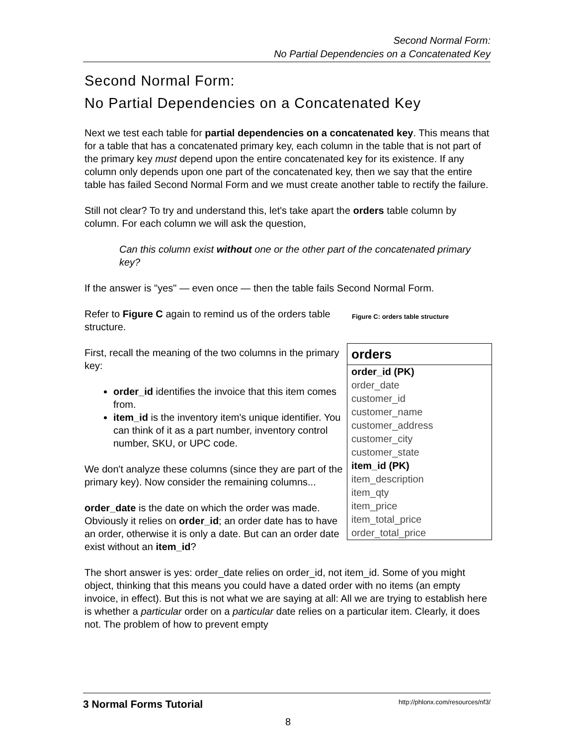Second Normal Form:
No Partial Dependencies on a Concatenated Key
Second Normal Form:
No Partial Dependencies on a Concatenated Key
Next we test each table for partial dependencies on a concatenated key. This means that for a table that has a concatenated primary key, each column in the table that is not part of the primary key must depend upon the entire concatenated key for its existence. If any column only depends upon one part of the concatenated key, then we say that the entire table has failed Second Normal Form and we must create another table to rectify the failure.
Still not clear? To try and understand this, let's take apart the orders table column by column. For each column we will ask the question,
Can this column exist without one or the other part of the concatenated primary key?
If the answer is "yes" — even once — then the table fails Second Normal Form.
Refer to Figure C again to remind us of the orders table structure.
First, recall the meaning of the two columns in the primary key:
order_id identifies the invoice that this item comes from.
item_id is the inventory item's unique identifier. You can think of it as a part number, inventory control number, SKU, or UPC code.
We don't analyze these columns (since they are part of the primary key). Now consider the remaining columns...
order_date is the date on which the order was made. Obviously it relies on order_id; an order date has to have an order, otherwise it is only a date. But can an order date exist without an item_id?
Figure C: orders table structure
orders
order_id (PK)
order_date
customer_id
customer_name
customer_address
customer_city
customer_state
item_id (PK)
item_description
item_qty
item_price
item_total_price
order_total_price
The short answer is yes: order_date relies on order_id, not item_id. Some of you might object, thinking that this means you could have a dated order with no items (an empty invoice, in effect). But this is not what we are saying at all: All we are trying to establish here is whether a particular order on a particular date relies on a particular item. Clearly, it does not. The problem of how to prevent empty
3 Normal Forms Tutorial http://phlonx.com/resources/nf3/
8